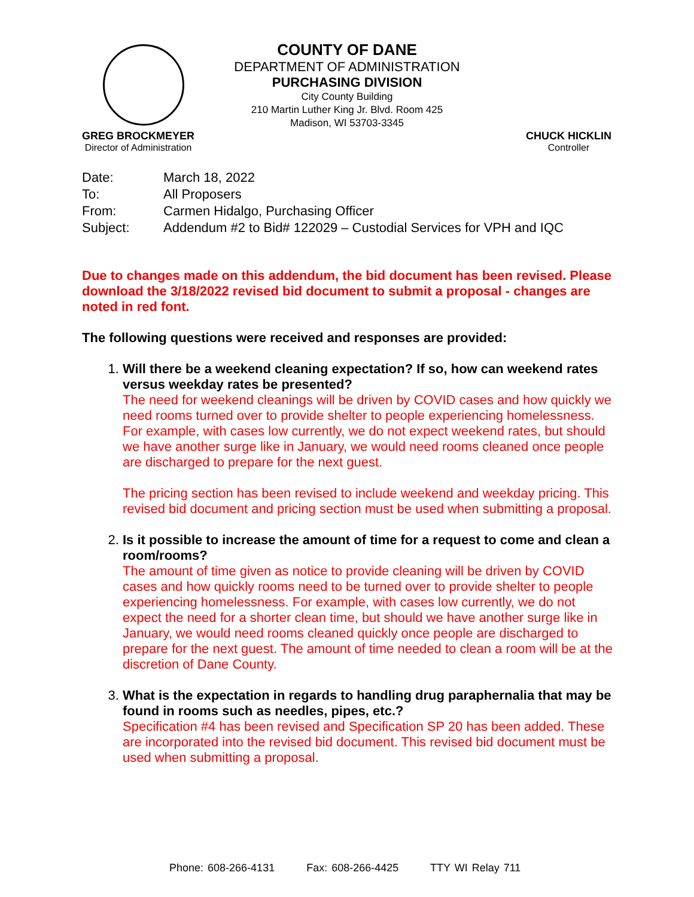COUNTY OF DANE
DEPARTMENT OF ADMINISTRATION
PURCHASING DIVISION
City County Building
210 Martin Luther King Jr. Blvd. Room 425
Madison, WI 53703-3345
GREG BROCKMEYER
Director of Administration
CHUCK HICKLIN
Controller
| Date: | March 18, 2022 |
| To: | All Proposers |
| From: | Carmen Hidalgo, Purchasing Officer |
| Subject: | Addendum #2 to Bid# 122029 – Custodial Services for VPH and IQC |
Due to changes made on this addendum, the bid document has been revised. Please download the 3/18/2022 revised bid document to submit a proposal - changes are noted in red font.
The following questions were received and responses are provided:
1. Will there be a weekend cleaning expectation? If so, how can weekend rates versus weekday rates be presented?
The need for weekend cleanings will be driven by COVID cases and how quickly we need rooms turned over to provide shelter to people experiencing homelessness. For example, with cases low currently, we do not expect weekend rates, but should we have another surge like in January, we would need rooms cleaned once people are discharged to prepare for the next guest.
The pricing section has been revised to include weekend and weekday pricing. This revised bid document and pricing section must be used when submitting a proposal.
2. Is it possible to increase the amount of time for a request to come and clean a room/rooms?
The amount of time given as notice to provide cleaning will be driven by COVID cases and how quickly rooms need to be turned over to provide shelter to people experiencing homelessness. For example, with cases low currently, we do not expect the need for a shorter clean time, but should we have another surge like in January, we would need rooms cleaned quickly once people are discharged to prepare for the next guest. The amount of time needed to clean a room will be at the discretion of Dane County.
3. What is the expectation in regards to handling drug paraphernalia that may be found in rooms such as needles, pipes, etc.?
Specification #4 has been revised and Specification SP 20 has been added. These are incorporated into the revised bid document. This revised bid document must be used when submitting a proposal.
Phone: 608-266-4131 Fax: 608-266-4425 TTY WI Relay 711